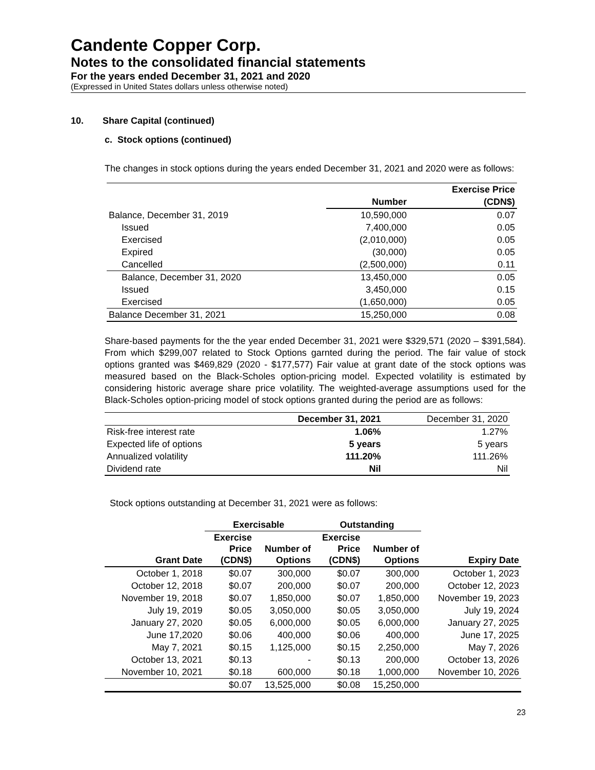Candente Copper Corp.
Notes to the consolidated financial statements
For the years ended December 31, 2021 and 2020
(Expressed in United States dollars unless otherwise noted)
10. Share Capital (continued)
c. Stock options (continued)
The changes in stock options during the years ended December 31, 2021 and 2020 were as follows:
| | | Exercise Price |
| --- | --- | --- |
| | Number | (CDN$) |
| Balance, December 31, 2019 | 10,590,000 | 0.07 |
| Issued | 7,400,000 | 0.05 |
| Exercised | (2,010,000) | 0.05 |
| Expired | (30,000) | 0.05 |
| Cancelled | (2,500,000) | 0.11 |
| Balance, December 31, 2020 | 13,450,000 | 0.05 |
| Issued | 3,450,000 | 0.15 |
| Exercised | (1,650,000) | 0.05 |
| Balance December 31, 2021 | 15,250,000 | 0.08 |
Share-based payments for the the year ended December 31, 2021 were $329,571 (2020 – $391,584). From which $299,007 related to Stock Options garnted during the period. The fair value of stock options granted was $469,829 (2020 - $177,577) Fair value at grant date of the stock options was measured based on the Black-Scholes option-pricing model. Expected volatility is estimated by considering historic average share price volatility. The weighted-average assumptions used for the Black-Scholes option-pricing model of stock options granted during the period are as follows:
| | December 31, 2021 | December 31, 2020 |
| --- | --- | --- |
| Risk-free interest rate | 1.06% | 1.27% |
| Expected life of options | 5 years | 5 years |
| Annualized volatility | 111.20% | 111.26% |
| Dividend rate | Nil | Nil |
Stock options outstanding at December 31, 2021 were as follows:
| | Exercisable | | Outstanding | | |
| --- | --- | --- | --- | --- | --- |
| Grant Date | Exercise Price (CDN$) | Number of Options | Exercise Price (CDN$) | Number of Options | Expiry Date |
| October 1, 2018 | $0.07 | 300,000 | $0.07 | 300,000 | October 1, 2023 |
| October 12, 2018 | $0.07 | 200,000 | $0.07 | 200,000 | October 12, 2023 |
| November 19, 2018 | $0.07 | 1,850,000 | $0.07 | 1,850,000 | November 19, 2023 |
| July 19, 2019 | $0.05 | 3,050,000 | $0.05 | 3,050,000 | July 19, 2024 |
| January 27, 2020 | $0.05 | 6,000,000 | $0.05 | 6,000,000 | January 27, 2025 |
| June 17,2020 | $0.06 | 400,000 | $0.06 | 400,000 | June 17, 2025 |
| May 7, 2021 | $0.15 | 1,125,000 | $0.15 | 2,250,000 | May 7, 2026 |
| October 13, 2021 | $0.13 | - | $0.13 | 200,000 | October 13, 2026 |
| November 10, 2021 | $0.18 | 600,000 | $0.18 | 1,000,000 | November 10, 2026 |
| | $0.07 | 13,525,000 | $0.08 | 15,250,000 | |
23